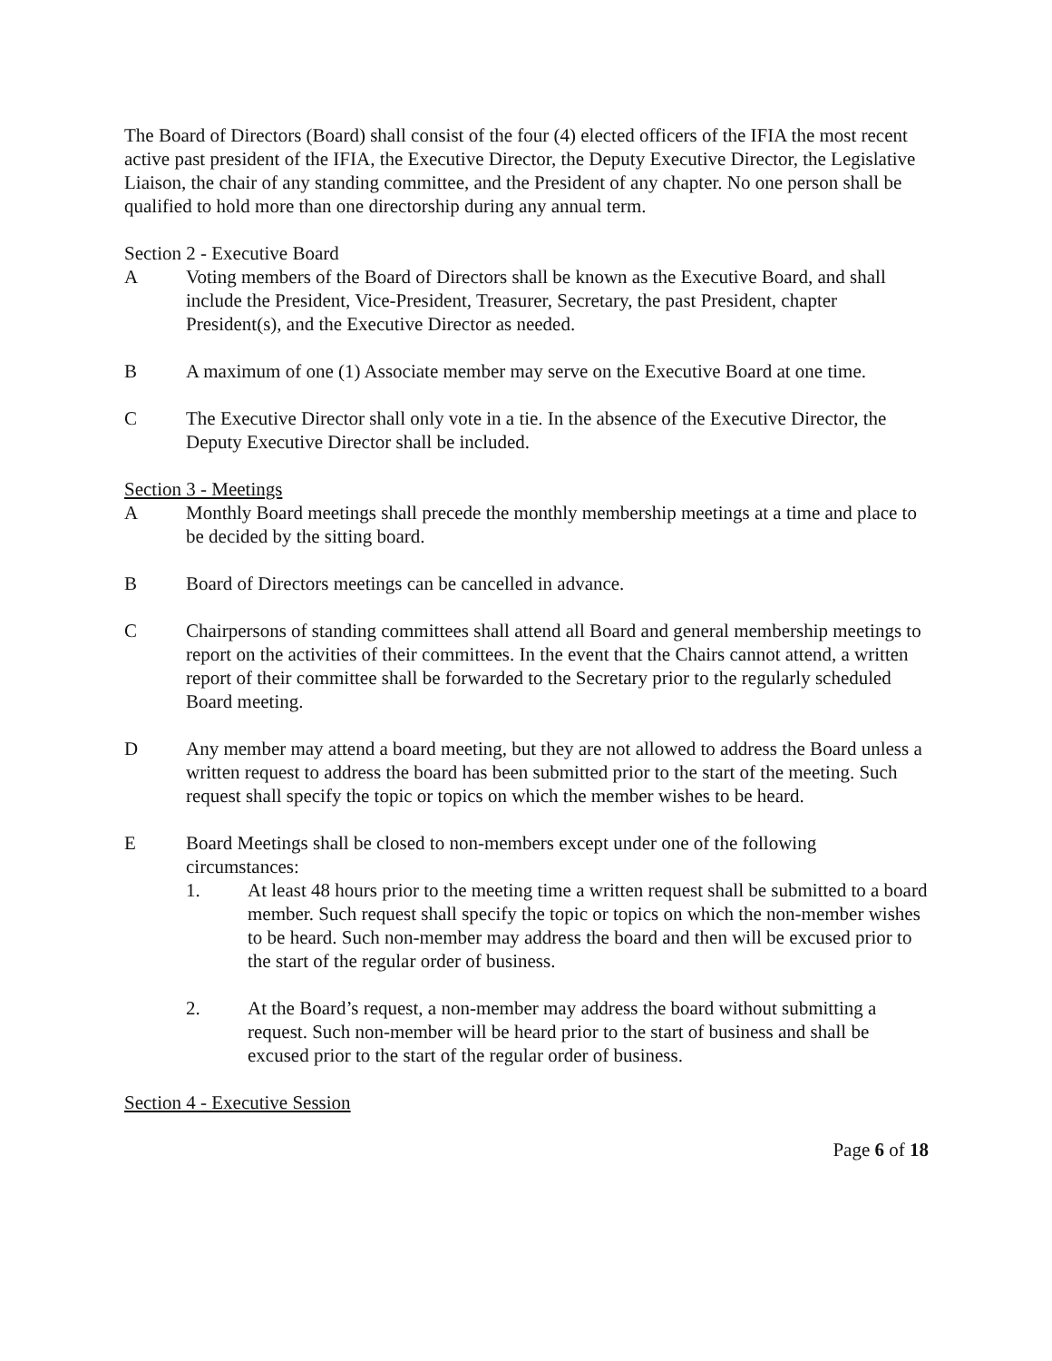The Board of Directors (Board) shall consist of the four (4) elected officers of the IFIA the most recent active past president of the IFIA, the Executive Director, the Deputy Executive Director, the Legislative Liaison, the chair of any standing committee, and the President of any chapter. No one person shall be qualified to hold more than one directorship during any annual term.
Section 2 - Executive Board
A Voting members of the Board of Directors shall be known as the Executive Board, and shall include the President, Vice-President, Treasurer, Secretary, the past President, chapter President(s), and the Executive Director as needed.
B A maximum of one (1) Associate member may serve on the Executive Board at one time.
C The Executive Director shall only vote in a tie. In the absence of the Executive Director, the Deputy Executive Director shall be included.
Section 3 - Meetings
A Monthly Board meetings shall precede the monthly membership meetings at a time and place to be decided by the sitting board.
B Board of Directors meetings can be cancelled in advance.
C Chairpersons of standing committees shall attend all Board and general membership meetings to report on the activities of their committees. In the event that the Chairs cannot attend, a written report of their committee shall be forwarded to the Secretary prior to the regularly scheduled Board meeting.
D Any member may attend a board meeting, but they are not allowed to address the Board unless a written request to address the board has been submitted prior to the start of the meeting. Such request shall specify the topic or topics on which the member wishes to be heard.
E Board Meetings shall be closed to non-members except under one of the following circumstances:
1. At least 48 hours prior to the meeting time a written request shall be submitted to a board member. Such request shall specify the topic or topics on which the non-member wishes to be heard. Such non-member may address the board and then will be excused prior to the start of the regular order of business.
2. At the Board’s request, a non-member may address the board without submitting a request. Such non-member will be heard prior to the start of business and shall be excused prior to the start of the regular order of business.
Section 4 - Executive Session
Page 6 of 18